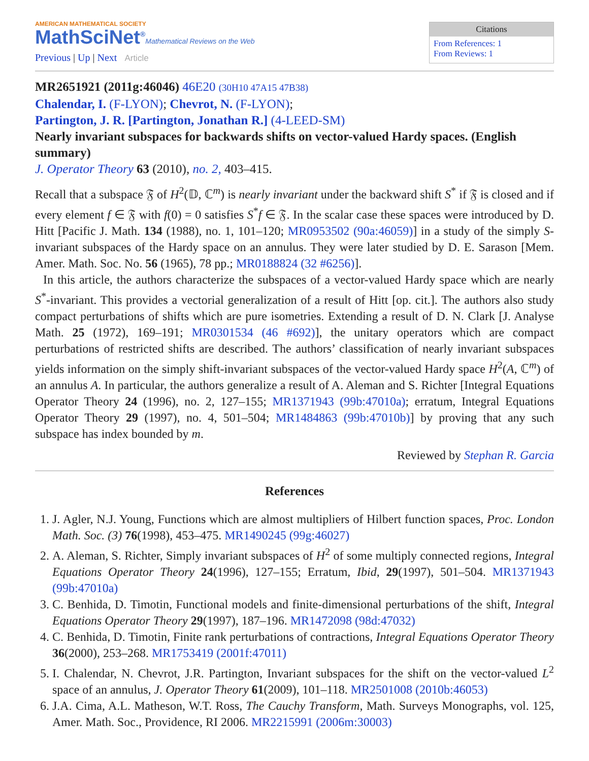AMERICAN MATHEMATICAL SOCIETY
MathSciNet<sup>®</sup>Mathematical Reviews on the Web
Previous | Up | Next Article
Citations
From References: 1
From Reviews: 1
MR2651921 (2011g:46046) 46E20 (30H10 47A15 47B38)
Chalendar, I. (F-LYON); Chevrot, N. (F-LYON);
Partington, J. R. [Partington, Jonathan R.] (4-LEED-SM)
Nearly invariant subspaces for backwards shifts on vector-valued Hardy spaces. (English summary)
J. Operator Theory 63 (2010), no. 2, 403–415.
Recall that a subspace 𝔉 of H<sup>2</sup>(𝔻, ℂ<sup>m</sup>) is nearly invariant under the backward shift S<sup>*</sup> if 𝔉 is closed and if every element f ∈ 𝔉 with f(0) = 0 satisfies S<sup>*</sup>f ∈ 𝔉. In the scalar case these spaces were introduced by D. Hitt [Pacific J. Math. 134 (1988), no. 1, 101–120; MR0953502 (90a:46059)] in a study of the simply S-invariant subspaces of the Hardy space on an annulus. They were later studied by D. E. Sarason [Mem. Amer. Math. Soc. No. 56 (1965), 78 pp.; MR0188824 (32 #6256)].
In this article, the authors characterize the subspaces of a vector-valued Hardy space which are nearly S<sup>*</sup>-invariant. This provides a vectorial generalization of a result of Hitt [op. cit.]. The authors also study compact perturbations of shifts which are pure isometries. Extending a result of D. N. Clark [J. Analyse Math. 25 (1972), 169–191; MR0301534 (46 #692)], the unitary operators which are compact perturbations of restricted shifts are described. The authors’ classification of nearly invariant subspaces yields information on the simply shift-invariant subspaces of the vector-valued Hardy space H<sup>2</sup>(A, ℂ<sup>m</sup>) of an annulus A. In particular, the authors generalize a result of A. Aleman and S. Richter [Integral Equations Operator Theory 24 (1996), no. 2, 127–155; MR1371943 (99b:47010a); erratum, Integral Equations Operator Theory 29 (1997), no. 4, 501–504; MR1484863 (99b:47010b)] by proving that any such subspace has index bounded by m.
Reviewed by Stephan R. Garcia
References
1. J. Agler, N.J. Young, Functions which are almost multipliers of Hilbert function spaces, Proc. London Math. Soc. (3) 76(1998), 453–475. MR1490245 (99g:46027)
2. A. Aleman, S. Richter, Simply invariant subspaces of H<sup>2</sup> of some multiply connected regions, Integral Equations Operator Theory 24(1996), 127–155; Erratum, Ibid, 29(1997), 501–504. MR1371943 (99b:47010a)
3. C. Benhida, D. Timotin, Functional models and finite-dimensional perturbations of the shift, Integral Equations Operator Theory 29(1997), 187–196. MR1472098 (98d:47032)
4. C. Benhida, D. Timotin, Finite rank perturbations of contractions, Integral Equations Operator Theory 36(2000), 253–268. MR1753419 (2001f:47011)
5. I. Chalendar, N. Chevrot, J.R. Partington, Invariant subspaces for the shift on the vector-valued L<sup>2</sup> space of an annulus, J. Operator Theory 61(2009), 101–118. MR2501008 (2010b:46053)
6. J.A. Cima, A.L. Matheson, W.T. Ross, The Cauchy Transform, Math. Surveys Monographs, vol. 125, Amer. Math. Soc., Providence, RI 2006. MR2215991 (2006m:30003)